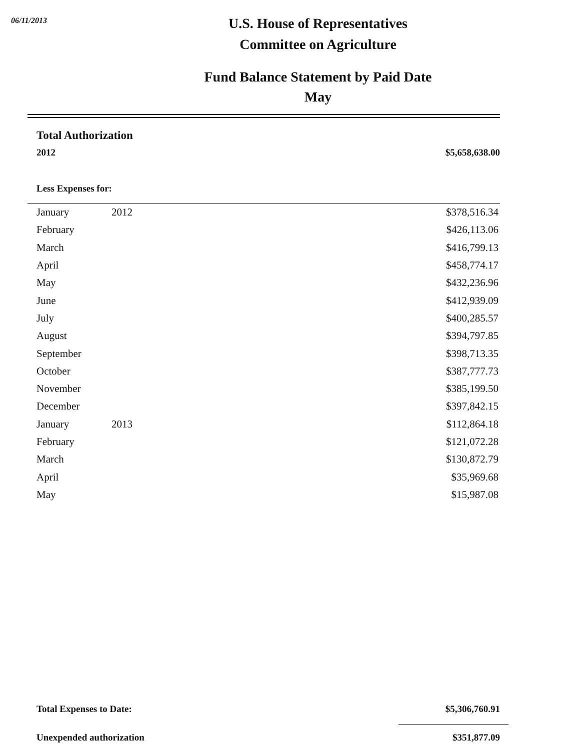06/11/2013
U.S. House of Representatives
Committee on Agriculture
Fund Balance Statement by Paid Date
May
Total Authorization
2012 $5,658,638.00
Less Expenses for:
| January | 2012 | $378,516.34 |
| February | | $426,113.06 |
| March | | $416,799.13 |
| April | | $458,774.17 |
| May | | $432,236.96 |
| June | | $412,939.09 |
| July | | $400,285.57 |
| August | | $394,797.85 |
| September | | $398,713.35 |
| October | | $387,777.73 |
| November | | $385,199.50 |
| December | | $397,842.15 |
| January | 2013 | $112,864.18 |
| February | | $121,072.28 |
| March | | $130,872.79 |
| April | | $35,969.68 |
| May | | $15,987.08 |
Total Expenses to Date: $5,306,760.91
Unexpended authorization $351,877.09